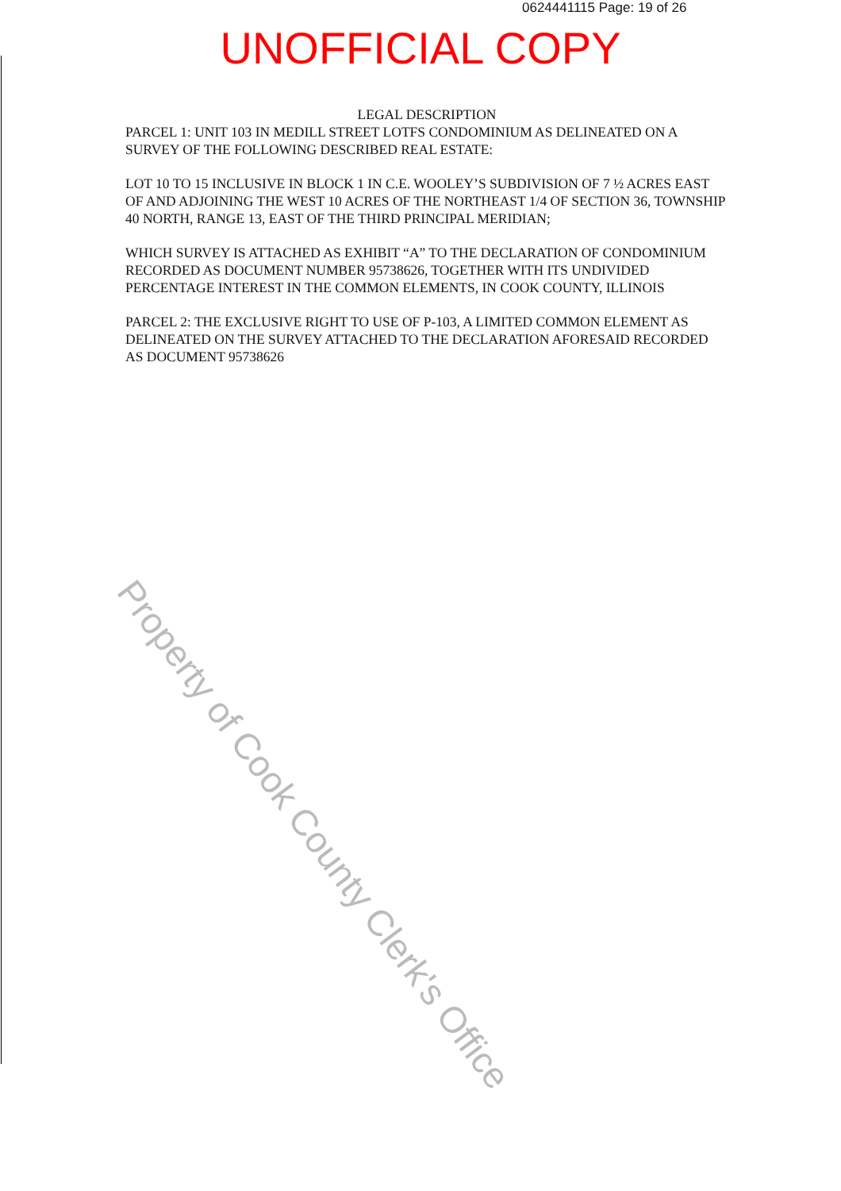0624441115 Page: 19 of 26
UNOFFICIAL COPY
LEGAL DESCRIPTION
PARCEL 1: UNIT 103 IN MEDILL STREET LOTFS CONDOMINIUM AS DELINEATED ON A SURVEY OF THE FOLLOWING DESCRIBED REAL ESTATE:
LOT 10 TO 15 INCLUSIVE IN BLOCK 1 IN C.E. WOOLEY’S SUBDIVISION OF 7 ½ ACRES EAST OF AND ADJOINING THE WEST 10 ACRES OF THE NORTHEAST 1/4 OF SECTION 36, TOWNSHIP 40 NORTH, RANGE 13, EAST OF THE THIRD PRINCIPAL MERIDIAN;
WHICH SURVEY IS ATTACHED AS EXHIBIT “A” TO THE DECLARATION OF CONDOMINIUM RECORDED AS DOCUMENT NUMBER 95738626, TOGETHER WITH ITS UNDIVIDED PERCENTAGE INTEREST IN THE COMMON ELEMENTS, IN COOK COUNTY, ILLINOIS
PARCEL 2: THE EXCLUSIVE RIGHT TO USE OF P-103, A LIMITED COMMON ELEMENT AS DELINEATED ON THE SURVEY ATTACHED TO THE DECLARATION AFORESAID RECORDED AS DOCUMENT 95738626
Property of Cook County Clerk's Office